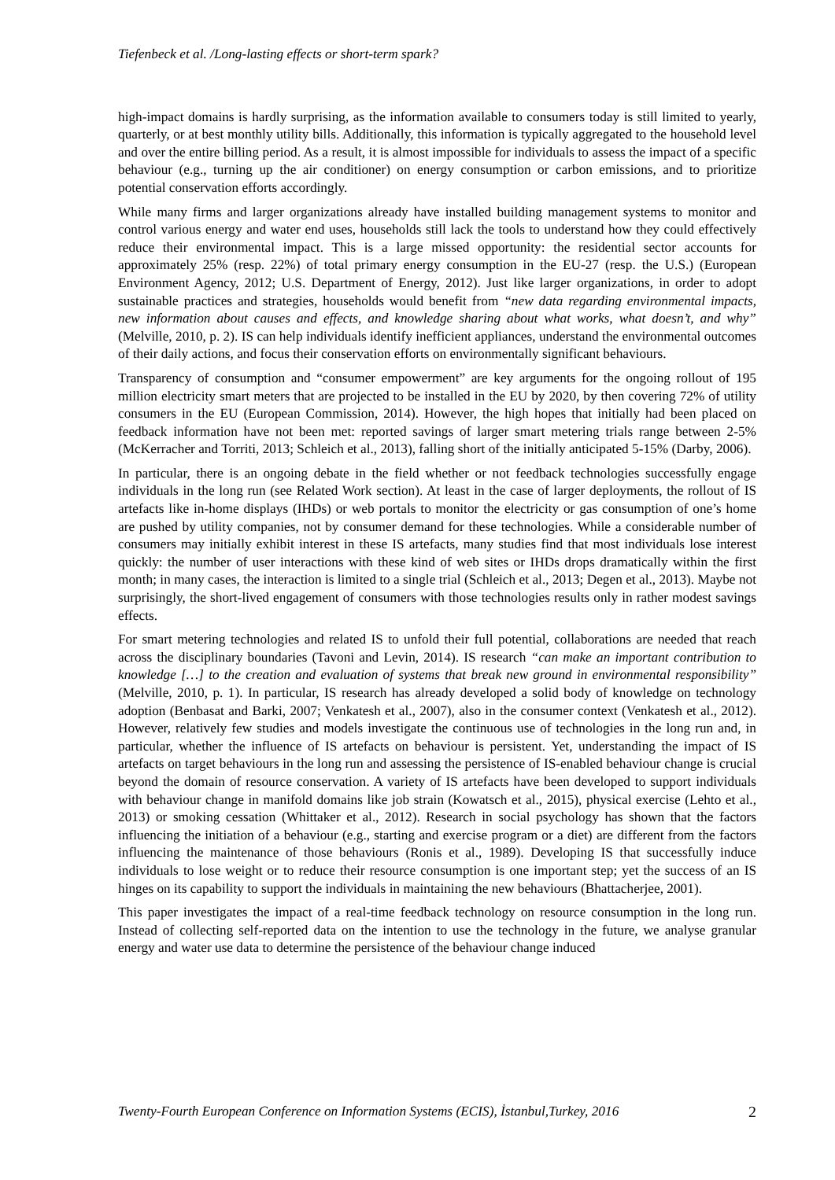Tiefenbeck et al. /Long-lasting effects or short-term spark?
high-impact domains is hardly surprising, as the information available to consumers today is still limited to yearly, quarterly, or at best monthly utility bills. Additionally, this information is typically aggregated to the household level and over the entire billing period. As a result, it is almost impossible for individuals to assess the impact of a specific behaviour (e.g., turning up the air conditioner) on energy consumption or carbon emissions, and to prioritize potential conservation efforts accordingly.
While many firms and larger organizations already have installed building management systems to monitor and control various energy and water end uses, households still lack the tools to understand how they could effectively reduce their environmental impact. This is a large missed opportunity: the residential sector accounts for approximately 25% (resp. 22%) of total primary energy consumption in the EU-27 (resp. the U.S.) (European Environment Agency, 2012; U.S. Department of Energy, 2012). Just like larger organizations, in order to adopt sustainable practices and strategies, households would benefit from “new data regarding environmental impacts, new information about causes and effects, and knowledge sharing about what works, what doesn’t, and why” (Melville, 2010, p. 2). IS can help individuals identify inefficient appliances, understand the environmental outcomes of their daily actions, and focus their conservation efforts on environmentally significant behaviours.
Transparency of consumption and “consumer empowerment” are key arguments for the ongoing rollout of 195 million electricity smart meters that are projected to be installed in the EU by 2020, by then covering 72% of utility consumers in the EU (European Commission, 2014). However, the high hopes that initially had been placed on feedback information have not been met: reported savings of larger smart metering trials range between 2-5% (McKerracher and Torriti, 2013; Schleich et al., 2013), falling short of the initially anticipated 5-15% (Darby, 2006).
In particular, there is an ongoing debate in the field whether or not feedback technologies successfully engage individuals in the long run (see Related Work section). At least in the case of larger deployments, the rollout of IS artefacts like in-home displays (IHDs) or web portals to monitor the electricity or gas consumption of one’s home are pushed by utility companies, not by consumer demand for these technologies. While a considerable number of consumers may initially exhibit interest in these IS artefacts, many studies find that most individuals lose interest quickly: the number of user interactions with these kind of web sites or IHDs drops dramatically within the first month; in many cases, the interaction is limited to a single trial (Schleich et al., 2013; Degen et al., 2013). Maybe not surprisingly, the short-lived engagement of consumers with those technologies results only in rather modest savings effects.
For smart metering technologies and related IS to unfold their full potential, collaborations are needed that reach across the disciplinary boundaries (Tavoni and Levin, 2014). IS research “can make an important contribution to knowledge […] to the creation and evaluation of systems that break new ground in environmental responsibility” (Melville, 2010, p. 1). In particular, IS research has already developed a solid body of knowledge on technology adoption (Benbasat and Barki, 2007; Venkatesh et al., 2007), also in the consumer context (Venkatesh et al., 2012). However, relatively few studies and models investigate the continuous use of technologies in the long run and, in particular, whether the influence of IS artefacts on behaviour is persistent. Yet, understanding the impact of IS artefacts on target behaviours in the long run and assessing the persistence of IS-enabled behaviour change is crucial beyond the domain of resource conservation. A variety of IS artefacts have been developed to support individuals with behaviour change in manifold domains like job strain (Kowatsch et al., 2015), physical exercise (Lehto et al., 2013) or smoking cessation (Whittaker et al., 2012). Research in social psychology has shown that the factors influencing the initiation of a behaviour (e.g., starting and exercise program or a diet) are different from the factors influencing the maintenance of those behaviours (Ronis et al., 1989). Developing IS that successfully induce individuals to lose weight or to reduce their resource consumption is one important step; yet the success of an IS hinges on its capability to support the individuals in maintaining the new behaviours (Bhattacherjee, 2001).
This paper investigates the impact of a real-time feedback technology on resource consumption in the long run. Instead of collecting self-reported data on the intention to use the technology in the future, we analyse granular energy and water use data to determine the persistence of the behaviour change induced
Twenty-Fourth European Conference on Information Systems (ECIS), İstanbul,Turkey, 2016 2